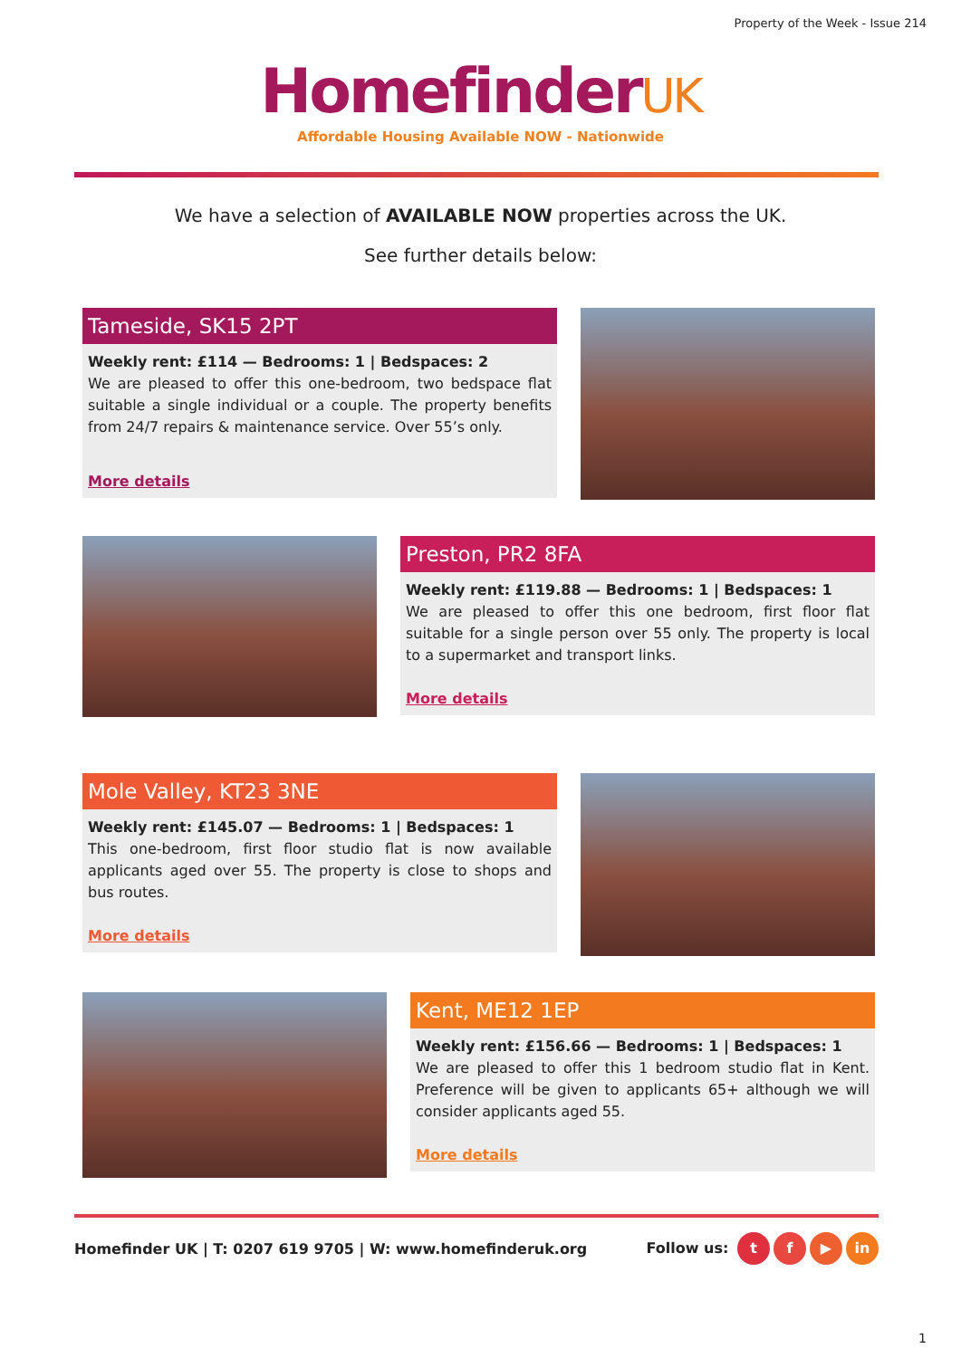Property of the Week - Issue 214
HomefinderUK
Affordable Housing Available NOW - Nationwide
We have a selection of AVAILABLE NOW properties across the UK.
See further details below:
Tameside, SK15 2PT
Weekly rent: £114 — Bedrooms: 1 | Bedspaces: 2
We are pleased to offer this one-bedroom, two bedspace flat suitable a single individual or a couple. The property benefits from 24/7 repairs & maintenance service. Over 55’s only.
More details
Preston, PR2 8FA
Weekly rent: £119.88 — Bedrooms: 1 | Bedspaces: 1
We are pleased to offer this one bedroom, first floor flat suitable for a single person over 55 only. The property is local to a supermarket and transport links.
More details
Mole Valley, KT23 3NE
Weekly rent: £145.07 — Bedrooms: 1 | Bedspaces: 1
This one-bedroom, first floor studio flat is now available applicants aged over 55. The property is close to shops and bus routes.
More details
Kent, ME12 1EP
Weekly rent: £156.66 — Bedrooms: 1 | Bedspaces: 1
We are pleased to offer this 1 bedroom studio flat in Kent. Preference will be given to applicants 65+ although we will consider applicants aged 55.
More details
Homefinder UK | T: 0207 619 9705 | W: www.homefinderuk.org
Follow us: t f ▶ in
1